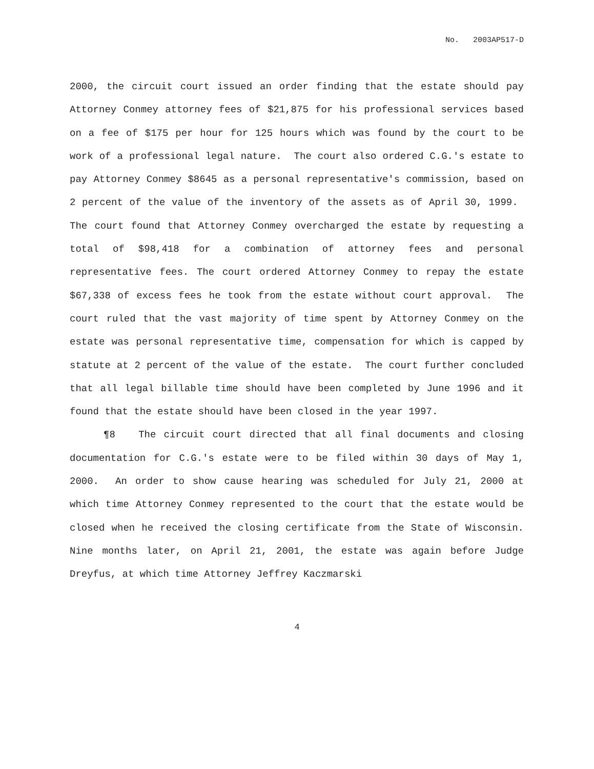No. 2003AP517-D
2000, the circuit court issued an order finding that the estate should pay Attorney Conmey attorney fees of $21,875 for his professional services based on a fee of $175 per hour for 125 hours which was found by the court to be work of a professional legal nature. The court also ordered C.G.'s estate to pay Attorney Conmey $8645 as a personal representative's commission, based on 2 percent of the value of the inventory of the assets as of April 30, 1999. The court found that Attorney Conmey overcharged the estate by requesting a total of $98,418 for a combination of attorney fees and personal representative fees. The court ordered Attorney Conmey to repay the estate $67,338 of excess fees he took from the estate without court approval. The court ruled that the vast majority of time spent by Attorney Conmey on the estate was personal representative time, compensation for which is capped by statute at 2 percent of the value of the estate. The court further concluded that all legal billable time should have been completed by June 1996 and it found that the estate should have been closed in the year 1997.
¶8 The circuit court directed that all final documents and closing documentation for C.G.'s estate were to be filed within 30 days of May 1, 2000. An order to show cause hearing was scheduled for July 21, 2000 at which time Attorney Conmey represented to the court that the estate would be closed when he received the closing certificate from the State of Wisconsin. Nine months later, on April 21, 2001, the estate was again before Judge Dreyfus, at which time Attorney Jeffrey Kaczmarski
4